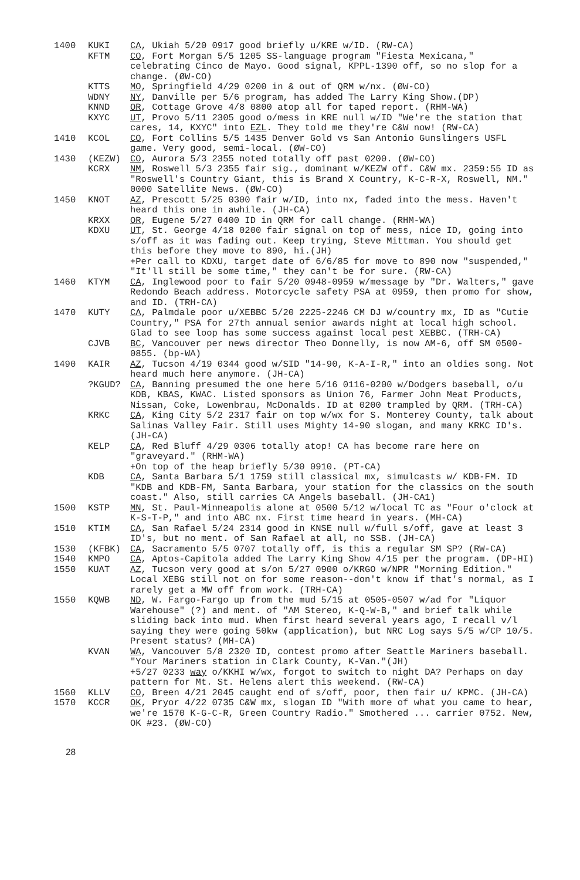1400 KUKI CA, Ukiah 5/20 0917 good briefly u/KRE w/ID. (RW-CA)
KFTM CO, Fort Morgan 5/5 1205 SS-language program "Fiesta Mexicana," celebrating Cinco de Mayo. Good signal, KPPL-1390 off, so no slop for a change. (ØW-CO)
KTTS MO, Springfield 4/29 0200 in & out of QRM w/nx. (ØW-CO)
WDNY NY, Danville per 5/6 program, has added The Larry King Show.(DP)
KNND OR, Cottage Grove 4/8 0800 atop all for taped report. (RHM-WA)
KXYC UT, Provo 5/11 2305 good o/mess in KRE null w/ID "We're the station that cares, 14, KXYC" into EZL. They told me they're C&W now! (RW-CA)
1410 KCOL CO, Fort Collins 5/5 1435 Denver Gold vs San Antonio Gunslingers USFL game. Very good, semi-local. (ØW-CO)
1430 (KEZW) CO, Aurora 5/3 2355 noted totally off past 0200. (ØW-CO)
KCRX NM, Roswell 5/3 2355 fair sig., dominant w/KEZW off. C&W mx. 2359:55 ID as "Roswell's Country Giant, this is Brand X Country, K-C-R-X, Roswell, NM." 0000 Satellite News. (ØW-CO)
1450 KNOT AZ, Prescott 5/25 0300 fair w/ID, into nx, faded into the mess. Haven't heard this one in awhile. (JH-CA)
KRXX OR, Eugene 5/27 0400 ID in QRM for call change. (RHM-WA)
KDXU UT, St. George 4/18 0200 fair signal on top of mess, nice ID, going into s/off as it was fading out. Keep trying, Steve Mittman. You should get this before they move to 890, hi.(JH)
+Per call to KDXU, target date of 6/6/85 for move to 890 now "suspended," "It'll still be some time," they can't be for sure. (RW-CA)
1460 KTYM CA, Inglewood poor to fair 5/20 0948-0959 w/message by "Dr. Walters," gave Redondo Beach address. Motorcycle safety PSA at 0959, then promo for show, and ID. (TRH-CA)
1470 KUTY CA, Palmdale poor u/XEBBC 5/20 2225-2246 CM DJ w/country mx, ID as "Cutie Country," PSA for 27th annual senior awards night at local high school. Glad to see loop has some success against local pest XEBBC. (TRH-CA)
CJVB BC, Vancouver per news director Theo Donnelly, is now AM-6, off SM 0500-0855. (bp-WA)
1490 KAIR AZ, Tucson 4/19 0344 good w/SID "14-90, K-A-I-R," into an oldies song. Not heard much here anymore. (JH-CA)
?KGUD? CA, Banning presumed the one here 5/16 0116-0200 w/Dodgers baseball, o/u KDB, KBAS, KWAC. Listed sponsors as Union 76, Farmer John Meat Products, Nissan, Coke, Lowenbrau, McDonalds. ID at 0200 trampled by QRM. (TRH-CA)
KRKC CA, King City 5/2 2317 fair on top w/wx for S. Monterey County, talk about Salinas Valley Fair. Still uses Mighty 14-90 slogan, and many KRKC ID's. (JH-CA)
KELP CA, Red Bluff 4/29 0306 totally atop! CA has become rare here on "graveyard." (RHM-WA)
+On top of the heap briefly 5/30 0910. (PT-CA)
KDB CA, Santa Barbara 5/1 1759 still classical mx, simulcasts w/ KDB-FM. ID "KDB and KDB-FM, Santa Barbara, your station for the classics on the south coast." Also, still carries CA Angels baseball. (JH-CA1)
1500 KSTP MN, St. Paul-Minneapolis alone at 0500 5/12 w/local TC as "Four o'clock at K-S-T-P," and into ABC nx. First time heard in years. (MH-CA)
1510 KTIM CA, San Rafael 5/24 2314 good in KNSE null w/full s/off, gave at least 3 ID's, but no ment. of San Rafael at all, no SSB. (JH-CA)
1530 (KFBK) CA, Sacramento 5/5 0707 totally off, is this a regular SM SP? (RW-CA)
1540 KMPO CA, Aptos-Capitola added The Larry King Show 4/15 per the program. (DP-HI)
1550 KUAT AZ, Tucson very good at s/on 5/27 0900 o/KRGO w/NPR "Morning Edition." Local XEBG still not on for some reason--don't know if that's normal, as I rarely get a MW off from work. (TRH-CA)
1550 KQWB ND, W. Fargo-Fargo up from the mud 5/15 at 0505-0507 w/ad for "Liquor Warehouse" (?) and ment. of "AM Stereo, K-Q-W-B," and brief talk while sliding back into mud. When first heard several years ago, I recall v/l saying they were going 50kw (application), but NRC Log says 5/5 w/CP 10/5. Present status? (MH-CA)
KVAN WA, Vancouver 5/8 2320 ID, contest promo after Seattle Mariners baseball. "Your Mariners station in Clark County, K-Van."(JH)
+5/27 0233 way o/KKHI w/wx, forgot to switch to night DA? Perhaps on day pattern for Mt. St. Helens alert this weekend. (RW-CA)
1560 KLLV CO, Breen 4/21 2045 caught end of s/off, poor, then fair u/ KPMC. (JH-CA)
1570 KCCR OK, Pryor 4/22 0735 C&W mx, slogan ID "With more of what you came to hear, we're 1570 K-G-C-R, Green Country Radio." Smothered ... carrier 0752. New, OK #23. (ØW-CO)
28